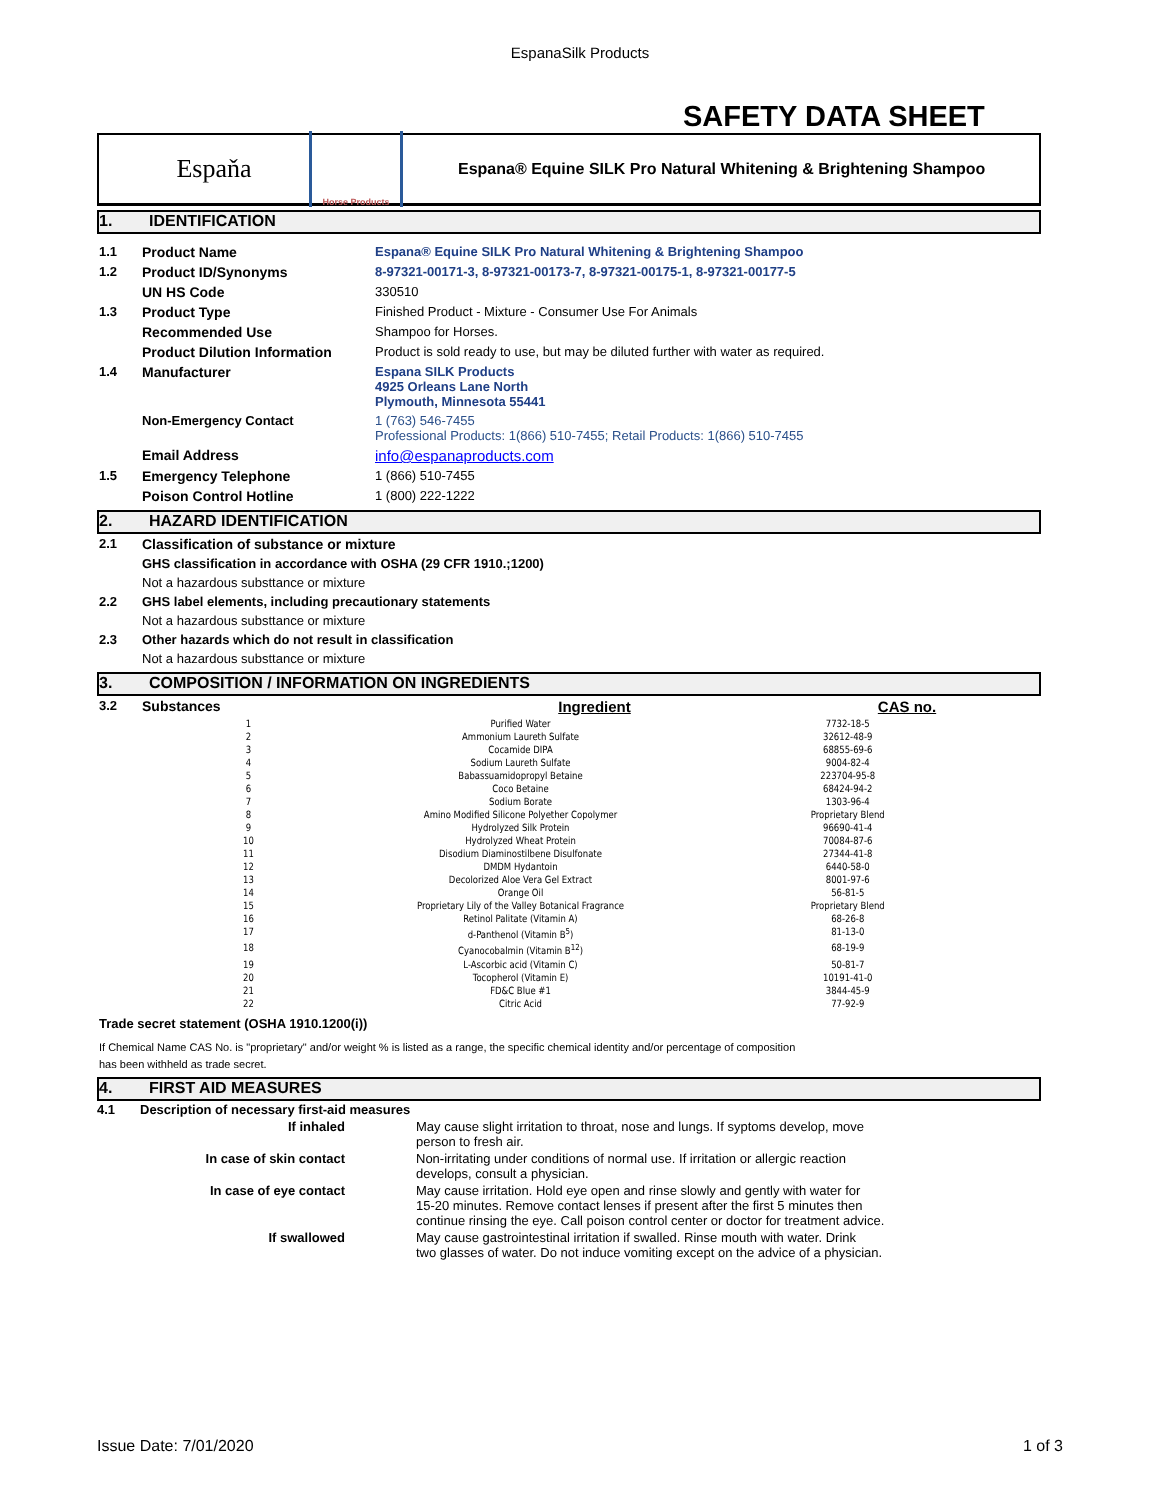EspanaSilk Products
SAFETY DATA SHEET
Espaňa
Horse Products
Espana® Equine SILK Pro Natural Whitening & Brightening Shampoo
1. IDENTIFICATION
| 1.1 | Product Name | Espana® Equine SILK Pro Natural Whitening & Brightening Shampoo |
| 1.2 | Product ID/Synonyms | 8-97321-00171-3, 8-97321-00173-7, 8-97321-00175-1, 8-97321-00177-5 |
| | UN HS Code | 330510 |
| 1.3 | Product Type | Finished Product - Mixture - Consumer Use For Animals |
| | Recommended Use | Shampoo for Horses. |
| | Product Dilution Information | Product is sold ready to use, but may be diluted further with water as required. |
| 1.4 | Manufacturer | Espana SILK Products 4925 Orleans Lane North Plymouth, Minnesota 55441 |
| | Non-Emergency Contact | 1 (763) 546-7455 Professional Products: 1(866) 510-7455; Retail Products: 1(866) 510-7455 |
| | Email Address | info@espanaproducts.com |
| 1.5 | Emergency Telephone | 1 (866) 510-7455 |
| | Poison Control Hotline | 1 (800) 222-1222 |
2. HAZARD IDENTIFICATION
| 2.1 | Classification of substance or mixture |
| | GHS classification in accordance with OSHA (29 CFR 1910.;1200) |
| | Not a hazardous substtance or mixture |
| 2.2 | GHS label elements, including precautionary statements |
| | Not a hazardous substtance or mixture |
| 2.3 | Other hazards which do not result in classification |
| | Not a hazardous substtance or mixture |
3. COMPOSITION / INFORMATION ON INGREDIENTS
| 3.2 | Substances | | Ingredient | CAS no. |
| 1 | Purified Water | 7732-18-5 |
| 2 | Ammonium Laureth Sulfate | 32612-48-9 |
| 3 | Cocamide DIPA | 68855-69-6 |
| 4 | Sodium Laureth Sulfate | 9004-82-4 |
| 5 | Babassuamidopropyl Betaine | 223704-95-8 |
| 6 | Coco Betaine | 68424-94-2 |
| 7 | Sodium Borate | 1303-96-4 |
| 8 | Amino Modified Silicone Polyether Copolymer | Proprietary Blend |
| 9 | Hydrolyzed Silk Protein | 96690-41-4 |
| 10 | Hydrolyzed Wheat Protein | 70084-87-6 |
| 11 | Disodium Diaminostilbene Disulfonate | 27344-41-8 |
| 12 | DMDM Hydantoin | 6440-58-0 |
| 13 | Decolorized Aloe Vera Gel Extract | 8001-97-6 |
| 14 | Orange Oil | 56-81-5 |
| 15 | Proprietary Lily of the Valley Botanical Fragrance | Proprietary Blend |
| 16 | Retinol Palitate (Vitamin A) | 68-26-8 |
| 17 | d-Panthenol (Vitamin B<sup>5</sup>) | 81-13-0 |
| 18 | Cyanocobalmin (Vitamin B<sup>12</sup>) | 68-19-9 |
| 19 | L-Ascorbic acid (Vitamin C) | 50-81-7 |
| 20 | Tocopherol (Vitamin E) | 10191-41-0 |
| 21 | FD&C Blue #1 | 3844-45-9 |
| 22 | Citric Acid | 77-92-9 |
Trade secret statement (OSHA 1910.1200(i))
If Chemical Name CAS No. is "proprietary" and/or weight % is listed as a range, the specific chemical identity and/or percentage of composition
has been withheld as trade secret.
4. FIRST AID MEASURES
| 4.1 | Description of necessary first-aid measures | |
| | If inhaled | May cause slight irritation to throat, nose and lungs. If syptoms develop, move person to fresh air. |
| | In case of skin contact | Non-irritating under conditions of normal use. If irritation or allergic reaction develops, consult a physician. |
| | In case of eye contact | May cause irritation. Hold eye open and rinse slowly and gently with water for 15-20 minutes. Remove contact lenses if present after the first 5 minutes then continue rinsing the eye. Call poison control center or doctor for treatment advice. |
| | If swallowed | May cause gastrointestinal irritation if swalled. Rinse mouth with water. Drink two glasses of water. Do not induce vomiting except on the advice of a physician. |
Issue Date: 7/01/2020 1 of 3